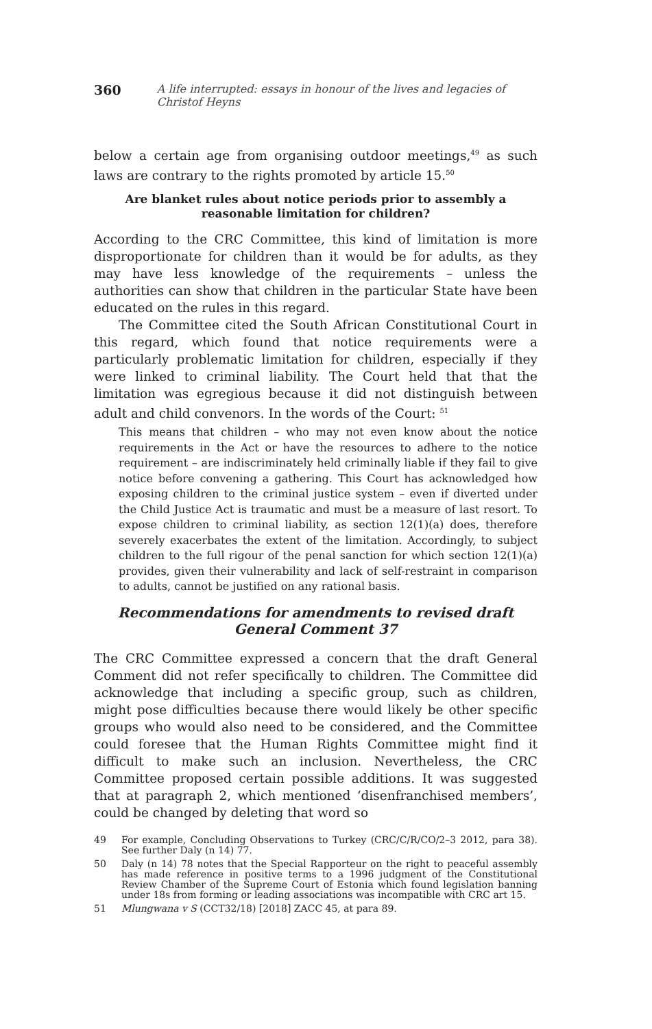360 A life interrupted: essays in honour of the lives and legacies of Christof Heyns
below a certain age from organising outdoor meetings,<sup>49</sup> as such laws are contrary to the rights promoted by article 15.<sup>50</sup>
Are blanket rules about notice periods prior to assembly a reasonable limitation for children?
According to the CRC Committee, this kind of limitation is more disproportionate for children than it would be for adults, as they may have less knowledge of the requirements – unless the authorities can show that children in the particular State have been educated on the rules in this regard.
The Committee cited the South African Constitutional Court in this regard, which found that notice requirements were a particularly problematic limitation for children, especially if they were linked to criminal liability. The Court held that that the limitation was egregious because it did not distinguish between adult and child convenors. In the words of the Court: <sup>51</sup>
This means that children – who may not even know about the notice requirements in the Act or have the resources to adhere to the notice requirement – are indiscriminately held criminally liable if they fail to give notice before convening a gathering. This Court has acknowledged how exposing children to the criminal justice system – even if diverted under the Child Justice Act is traumatic and must be a measure of last resort. To expose children to criminal liability, as section 12(1)(a) does, therefore severely exacerbates the extent of the limitation. Accordingly, to subject children to the full rigour of the penal sanction for which section 12(1)(a) provides, given their vulnerability and lack of self-restraint in comparison to adults, cannot be justified on any rational basis.
Recommendations for amendments to revised draft General Comment 37
The CRC Committee expressed a concern that the draft General Comment did not refer specifically to children. The Committee did acknowledge that including a specific group, such as children, might pose difficulties because there would likely be other specific groups who would also need to be considered, and the Committee could foresee that the Human Rights Committee might find it difficult to make such an inclusion. Nevertheless, the CRC Committee proposed certain possible additions. It was suggested that at paragraph 2, which mentioned ‘disenfranchised members’, could be changed by deleting that word so
49
For example, Concluding Observations to Turkey (CRC/C/R/CO/2–3 2012, para 38). See further Daly (n 14) 77.
50
Daly (n 14) 78 notes that the Special Rapporteur on the right to peaceful assembly has made reference in positive terms to a 1996 judgment of the Constitutional Review Chamber of the Supreme Court of Estonia which found legislation banning under 18s from forming or leading associations was incompatible with CRC art 15.
51
Mlungwana v S (CCT32/18) [2018] ZACC 45, at para 89.